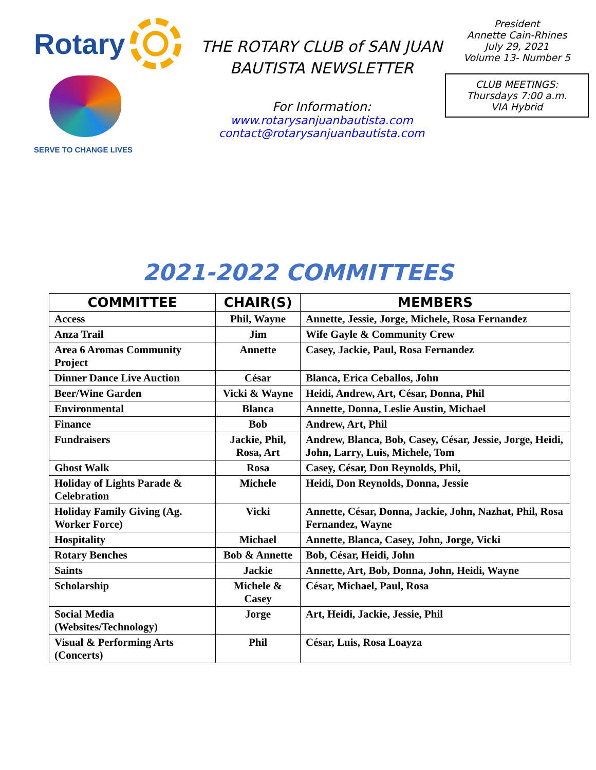Rotary
SERVE TO CHANGE LIVES
THE ROTARY CLUB of SAN JUAN BAUTISTA NEWSLETTER
For Information:
www.rotarysanjuanbautista.com
contact@rotarysanjuanbautista.com
President
Annette Cain-Rhines
July 29, 2021
Volume 13- Number 5
CLUB MEETINGS:
Thursdays 7:00 a.m.
VIA Hybrid
2021-2022 COMMITTEES
| COMMITTEE | CHAIR(S) | MEMBERS |
| --- | --- | --- |
| Access | Phil, Wayne | Annette, Jessie, Jorge, Michele, Rosa Fernandez |
| Anza Trail | Jim | Wife Gayle & Community Crew |
| Area 6 Aromas Community Project | Annette | Casey, Jackie, Paul, Rosa Fernandez |
| Dinner Dance Live Auction | César | Blanca, Erica Ceballos, John |
| Beer/Wine Garden | Vicki & Wayne | Heidi, Andrew, Art, César, Donna, Phil |
| Environmental | Blanca | Annette, Donna, Leslie Austin, Michael |
| Finance | Bob | Andrew, Art, Phil |
| Fundraisers | Jackie, Phil, Rosa, Art | Andrew, Blanca, Bob, Casey, César, Jessie, Jorge, Heidi, John, Larry, Luis, Michele, Tom |
| Ghost Walk | Rosa | Casey, César, Don Reynolds, Phil, |
| Holiday of Lights Parade & Celebration | Michele | Heidi, Don Reynolds, Donna, Jessie |
| Holiday Family Giving (Ag. Worker Force) | Vicki | Annette, César, Donna, Jackie, John, Nazhat, Phil, Rosa Fernandez, Wayne |
| Hospitality | Michael | Annette, Blanca, Casey, John, Jorge, Vicki |
| Rotary Benches | Bob & Annette | Bob, César, Heidi, John |
| Saints | Jackie | Annette, Art, Bob, Donna, John, Heidi, Wayne |
| Scholarship | Michele & Casey | César, Michael, Paul, Rosa |
| Social Media (Websites/Technology) | Jorge | Art, Heidi, Jackie, Jessie, Phil |
| Visual & Performing Arts (Concerts) | Phil | César, Luis, Rosa Loayza |